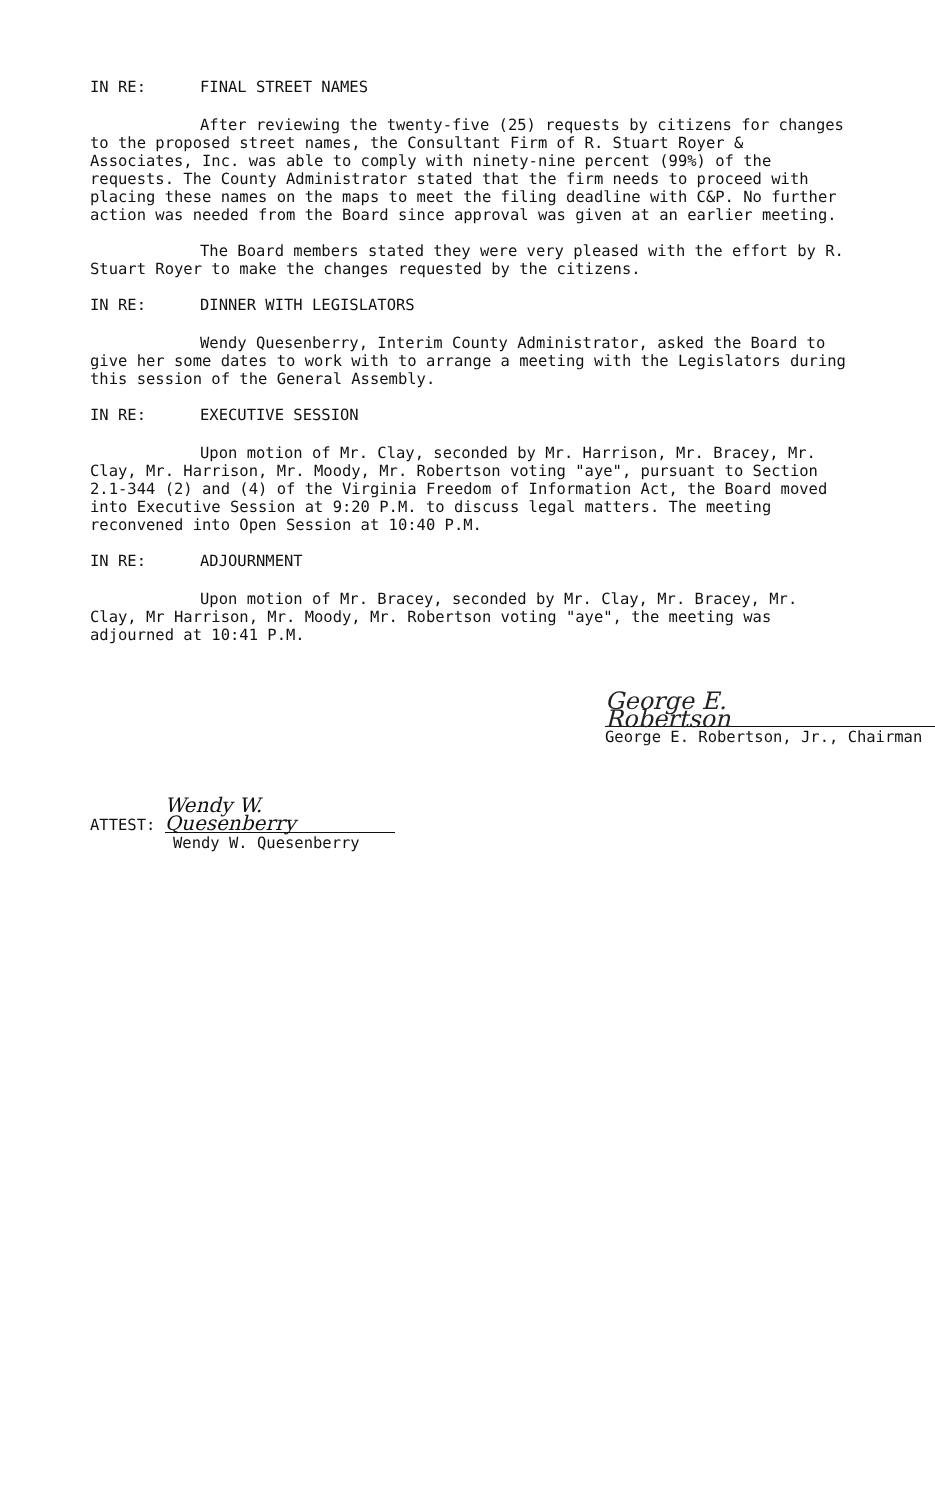IN RE: FINAL STREET NAMES
After reviewing the twenty-five (25) requests by citizens for changes to the proposed street names, the Consultant Firm of R. Stuart Royer & Associates, Inc. was able to comply with ninety-nine percent (99%) of the requests. The County Administrator stated that the firm needs to proceed with placing these names on the maps to meet the filing deadline with C&P. No further action was needed from the Board since approval was given at an earlier meeting.
The Board members stated they were very pleased with the effort by R. Stuart Royer to make the changes requested by the citizens.
IN RE: DINNER WITH LEGISLATORS
Wendy Quesenberry, Interim County Administrator, asked the Board to give her some dates to work with to arrange a meeting with the Legislators during this session of the General Assembly.
IN RE: EXECUTIVE SESSION
Upon motion of Mr. Clay, seconded by Mr. Harrison, Mr. Bracey, Mr. Clay, Mr. Harrison, Mr. Moody, Mr. Robertson voting "aye", pursuant to Section 2.1-344 (2) and (4) of the Virginia Freedom of Information Act, the Board moved into Executive Session at 9:20 P.M. to discuss legal matters. The meeting reconvened into Open Session at 10:40 P.M.
IN RE: ADJOURNMENT
Upon motion of Mr. Bracey, seconded by Mr. Clay, Mr. Bracey, Mr. Clay, Mr Harrison, Mr. Moody, Mr. Robertson voting "aye", the meeting was adjourned at 10:41 P.M.
George E. Robertson
George E. Robertson, Jr., Chairman
ATTEST: Wendy W. Quesenberry
Wendy W. Quesenberry